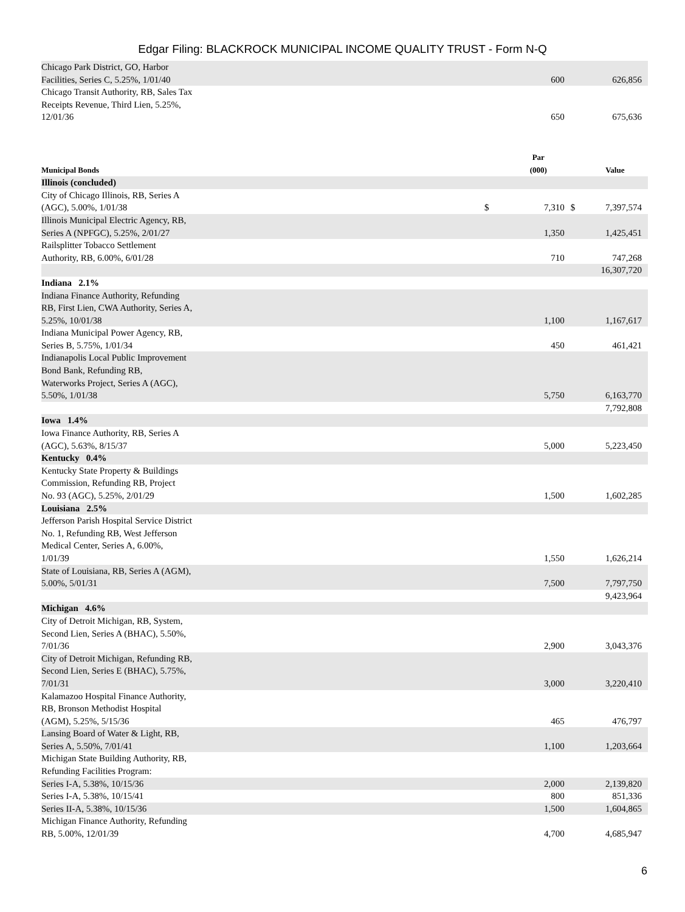Edgar Filing: BLACKROCK MUNICIPAL INCOME QUALITY TRUST - Form N-Q
| Chicago Park District, GO, Harbor Facilities, Series C, 5.25%, 1/01/40 | | | 600 | | 626,856 |
| Chicago Transit Authority, RB, Sales Tax Receipts Revenue, Third Lien, 5.25%, 12/01/36 | | | 650 | | 675,636 |
| Municipal Bonds | | | Par (000) | | Value |
| Illinois (concluded) | | | | | |
| City of Chicago Illinois, RB, Series A (AGC), 5.00%, 1/01/38 | $ | | 7,310 | $ | 7,397,574 |
| Illinois Municipal Electric Agency, RB, Series A (NPFGC), 5.25%, 2/01/27 | | | 1,350 | | 1,425,451 |
| Railsplitter Tobacco Settlement Authority, RB, 6.00%, 6/01/28 | | | 710 | | 747,268 |
| | | | | | 16,307,720 |
| Indiana 2.1% | | | | | |
| Indiana Finance Authority, Refunding RB, First Lien, CWA Authority, Series A, 5.25%, 10/01/38 | | | 1,100 | | 1,167,617 |
| Indiana Municipal Power Agency, RB, Series B, 5.75%, 1/01/34 | | | 450 | | 461,421 |
| Indianapolis Local Public Improvement Bond Bank, Refunding RB, Waterworks Project, Series A (AGC), 5.50%, 1/01/38 | | | 5,750 | | 6,163,770 |
| | | | | | 7,792,808 |
| Iowa 1.4% | | | | | |
| Iowa Finance Authority, RB, Series A (AGC), 5.63%, 8/15/37 | | | 5,000 | | 5,223,450 |
| Kentucky 0.4% | | | | | |
| Kentucky State Property & Buildings Commission, Refunding RB, Project No. 93 (AGC), 5.25%, 2/01/29 | | | 1,500 | | 1,602,285 |
| Louisiana 2.5% | | | | | |
| Jefferson Parish Hospital Service District No. 1, Refunding RB, West Jefferson Medical Center, Series A, 6.00%, 1/01/39 | | | 1,550 | | 1,626,214 |
| State of Louisiana, RB, Series A (AGM), 5.00%, 5/01/31 | | | 7,500 | | 7,797,750 |
| | | | | | 9,423,964 |
| Michigan 4.6% | | | | | |
| City of Detroit Michigan, RB, System, Second Lien, Series A (BHAC), 5.50%, 7/01/36 | | | 2,900 | | 3,043,376 |
| City of Detroit Michigan, Refunding RB, Second Lien, Series E (BHAC), 5.75%, 7/01/31 | | | 3,000 | | 3,220,410 |
| Kalamazoo Hospital Finance Authority, RB, Bronson Methodist Hospital (AGM), 5.25%, 5/15/36 | | | 465 | | 476,797 |
| Lansing Board of Water & Light, RB, Series A, 5.50%, 7/01/41 | | | 1,100 | | 1,203,664 |
| Michigan State Building Authority, RB, Refunding Facilities Program: | | | | | |
| Series I-A, 5.38%, 10/15/36 | | | 2,000 | | 2,139,820 |
| Series I-A, 5.38%, 10/15/41 | | | 800 | | 851,336 |
| Series II-A, 5.38%, 10/15/36 | | | 1,500 | | 1,604,865 |
| Michigan Finance Authority, Refunding RB, 5.00%, 12/01/39 | | | 4,700 | | 4,685,947 |
6